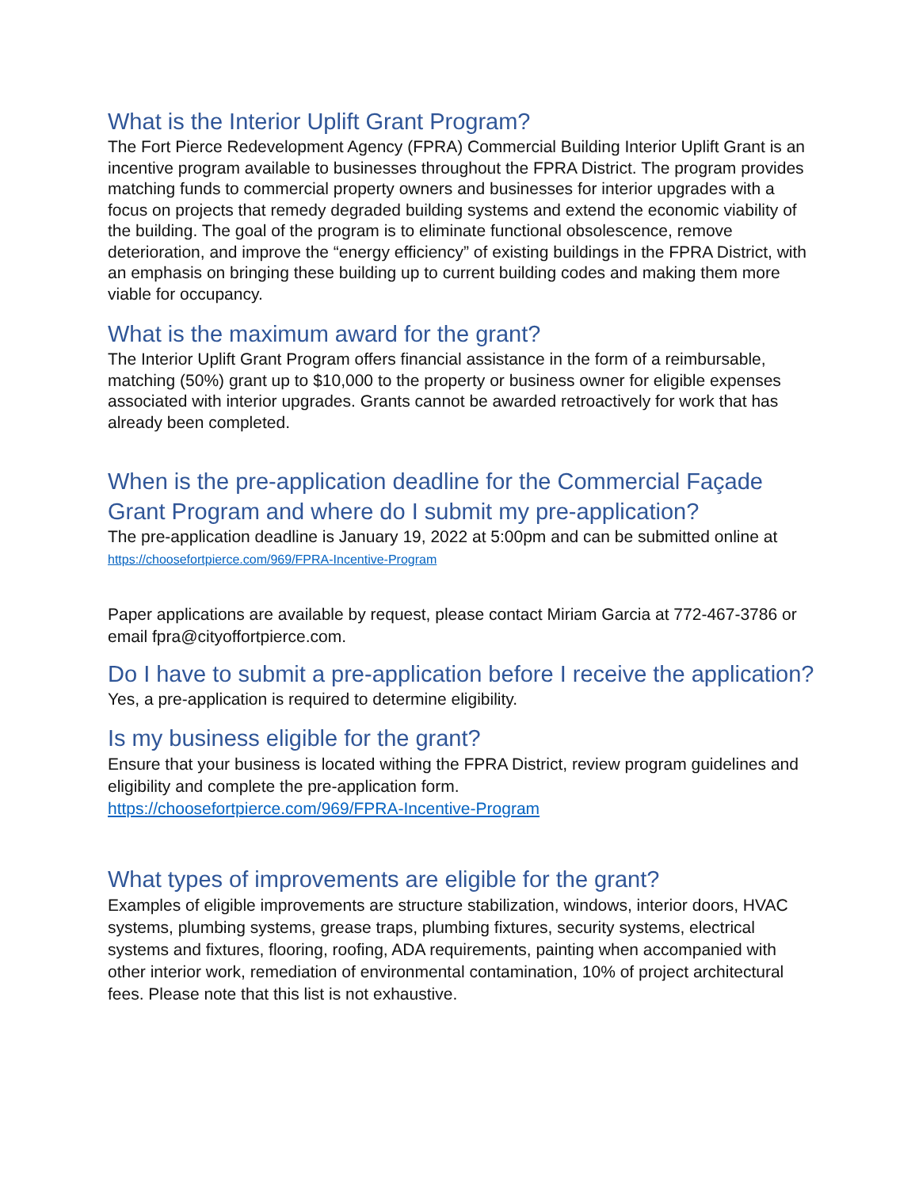What is the Interior Uplift Grant Program?
The Fort Pierce Redevelopment Agency (FPRA) Commercial Building Interior Uplift Grant is an incentive program available to businesses throughout the FPRA District. The program provides matching funds to commercial property owners and businesses for interior upgrades with a focus on projects that remedy degraded building systems and extend the economic viability of the building. The goal of the program is to eliminate functional obsolescence, remove deterioration, and improve the “energy efficiency” of existing buildings in the FPRA District, with an emphasis on bringing these building up to current building codes and making them more viable for occupancy.
What is the maximum award for the grant?
The Interior Uplift Grant Program offers financial assistance in the form of a reimbursable, matching (50%) grant up to $10,000 to the property or business owner for eligible expenses associated with interior upgrades. Grants cannot be awarded retroactively for work that has already been completed.
When is the pre-application deadline for the Commercial Façade Grant Program and where do I submit my pre-application?
The pre-application deadline is January 19, 2022 at 5:00pm and can be submitted online at https://choosefortpierce.com/969/FPRA-Incentive-Program
Paper applications are available by request, please contact Miriam Garcia at 772-467-3786 or email fpra@cityoffortpierce.com.
Do I have to submit a pre-application before I receive the application?
Yes, a pre-application is required to determine eligibility.
Is my business eligible for the grant?
Ensure that your business is located withing the FPRA District, review program guidelines and eligibility and complete the pre-application form.
https://choosefortpierce.com/969/FPRA-Incentive-Program
What types of improvements are eligible for the grant?
Examples of eligible improvements are structure stabilization, windows, interior doors, HVAC systems, plumbing systems, grease traps, plumbing fixtures, security systems, electrical systems and fixtures, flooring, roofing, ADA requirements, painting when accompanied with other interior work, remediation of environmental contamination, 10% of project architectural fees. Please note that this list is not exhaustive.